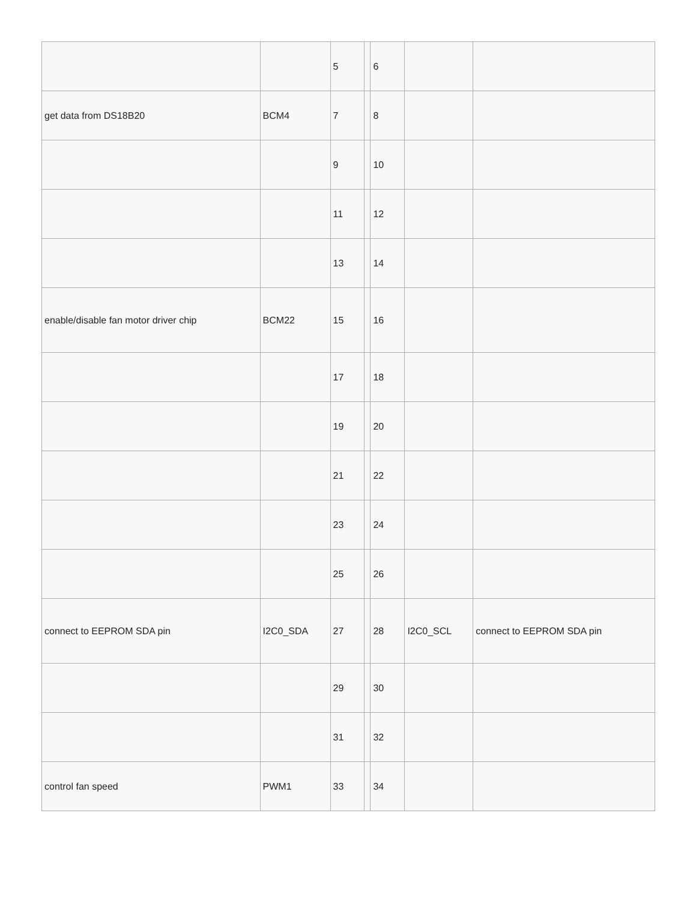| | | 5 | | 6 | | |
| get data from DS18B20 | BCM4 | 7 | | 8 | | |
| | | 9 | | 10 | | |
| | | 11 | | 12 | | |
| | | 13 | | 14 | | |
| enable/disable fan motor driver chip | BCM22 | 15 | | 16 | | |
| | | 17 | | 18 | | |
| | | 19 | | 20 | | |
| | | 21 | | 22 | | |
| | | 23 | | 24 | | |
| | | 25 | | 26 | | |
| connect to EEPROM SDA pin | I2C0_SDA | 27 | | 28 | I2C0_SCL | connect to EEPROM SDA pin |
| | | 29 | | 30 | | |
| | | 31 | | 32 | | |
| control fan speed | PWM1 | 33 | | 34 | | |